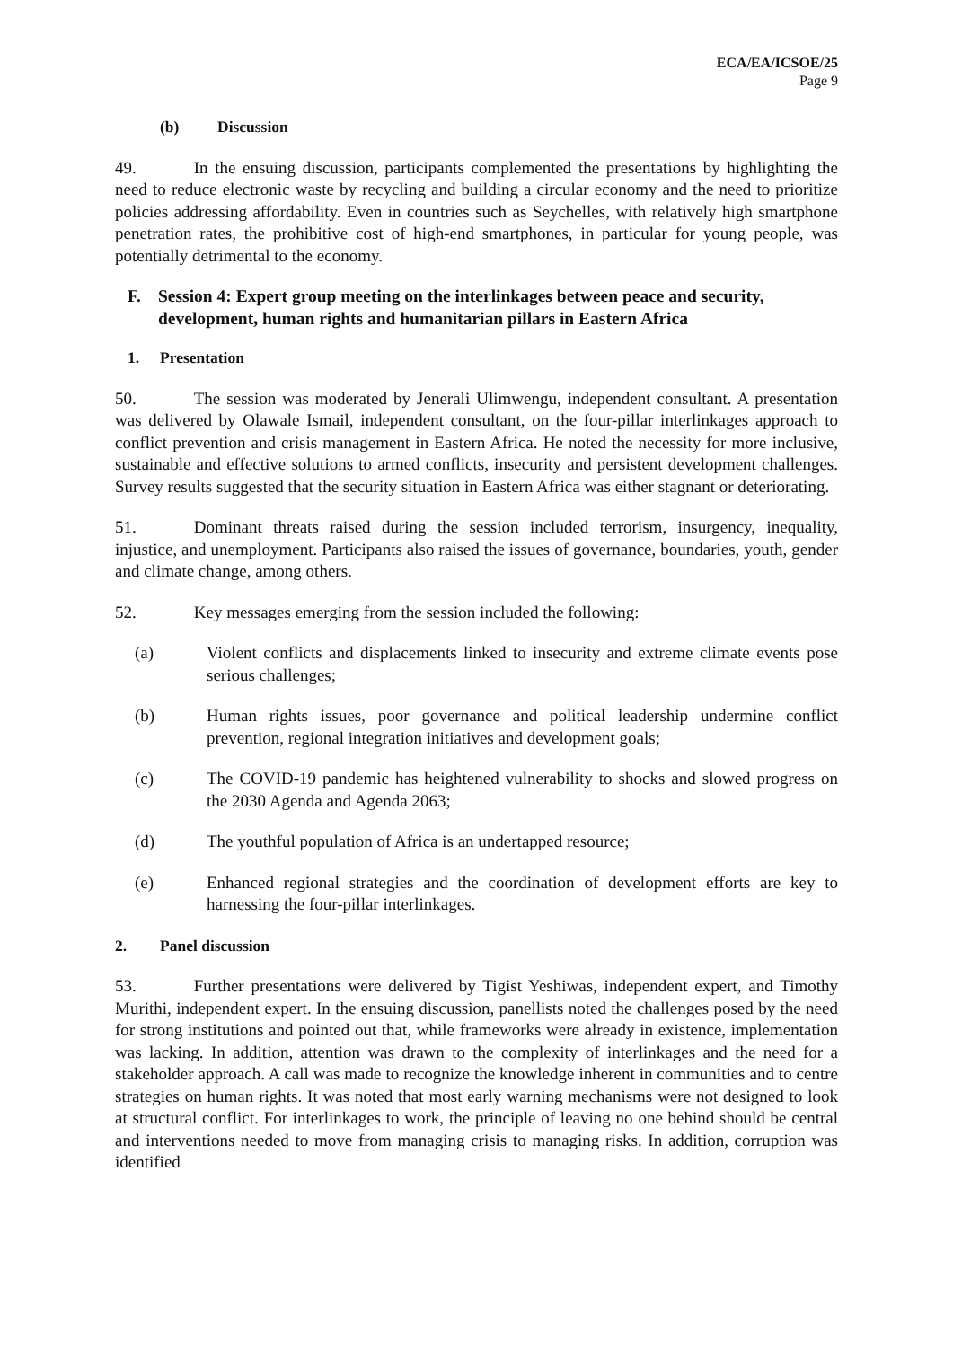ECA/EA/ICSOE/25
Page 9
(b) Discussion
49. In the ensuing discussion, participants complemented the presentations by highlighting the need to reduce electronic waste by recycling and building a circular economy and the need to prioritize policies addressing affordability. Even in countries such as Seychelles, with relatively high smartphone penetration rates, the prohibitive cost of high-end smartphones, in particular for young people, was potentially detrimental to the economy.
F. Session 4: Expert group meeting on the interlinkages between peace and security, development, human rights and humanitarian pillars in Eastern Africa
1. Presentation
50. The session was moderated by Jenerali Ulimwengu, independent consultant. A presentation was delivered by Olawale Ismail, independent consultant, on the four-pillar interlinkages approach to conflict prevention and crisis management in Eastern Africa. He noted the necessity for more inclusive, sustainable and effective solutions to armed conflicts, insecurity and persistent development challenges. Survey results suggested that the security situation in Eastern Africa was either stagnant or deteriorating.
51. Dominant threats raised during the session included terrorism, insurgency, inequality, injustice, and unemployment. Participants also raised the issues of governance, boundaries, youth, gender and climate change, among others.
52. Key messages emerging from the session included the following:
(a) Violent conflicts and displacements linked to insecurity and extreme climate events pose serious challenges;
(b) Human rights issues, poor governance and political leadership undermine conflict prevention, regional integration initiatives and development goals;
(c) The COVID-19 pandemic has heightened vulnerability to shocks and slowed progress on the 2030 Agenda and Agenda 2063;
(d) The youthful population of Africa is an undertapped resource;
(e) Enhanced regional strategies and the coordination of development efforts are key to harnessing the four-pillar interlinkages.
2. Panel discussion
53. Further presentations were delivered by Tigist Yeshiwas, independent expert, and Timothy Murithi, independent expert. In the ensuing discussion, panellists noted the challenges posed by the need for strong institutions and pointed out that, while frameworks were already in existence, implementation was lacking. In addition, attention was drawn to the complexity of interlinkages and the need for a stakeholder approach. A call was made to recognize the knowledge inherent in communities and to centre strategies on human rights. It was noted that most early warning mechanisms were not designed to look at structural conflict. For interlinkages to work, the principle of leaving no one behind should be central and interventions needed to move from managing crisis to managing risks. In addition, corruption was identified